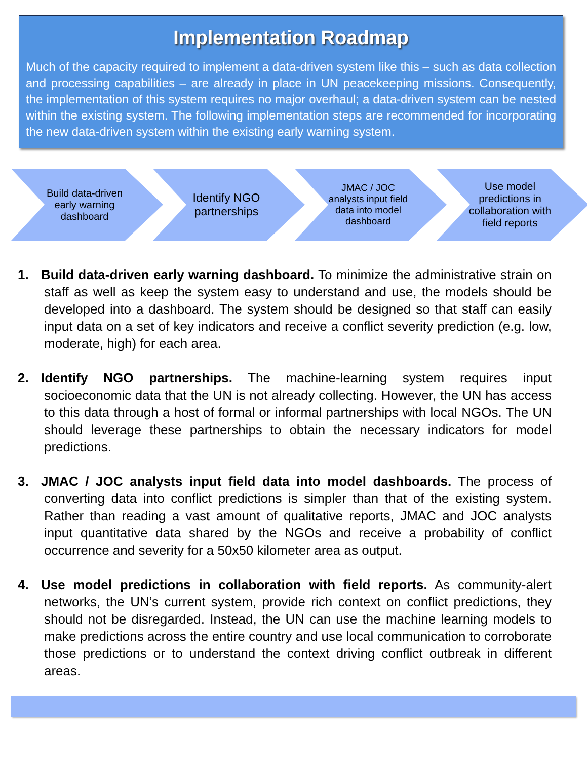Implementation Roadmap
Much of the capacity required to implement a data-driven system like this – such as data collection and processing capabilities – are already in place in UN peacekeeping missions. Consequently, the implementation of this system requires no major overhaul; a data-driven system can be nested within the existing system. The following implementation steps are recommended for incorporating the new data-driven system within the existing early warning system.
Build data-driven early warning dashboard
Identify NGO partnerships
JMAC / JOC analysts input field data into model dashboard
Use model predictions in collaboration with field reports
1. Build data-driven early warning dashboard. To minimize the administrative strain on staff as well as keep the system easy to understand and use, the models should be developed into a dashboard. The system should be designed so that staff can easily input data on a set of key indicators and receive a conflict severity prediction (e.g. low, moderate, high) for each area.
2. Identify NGO partnerships. The machine-learning system requires input socioeconomic data that the UN is not already collecting. However, the UN has access to this data through a host of formal or informal partnerships with local NGOs. The UN should leverage these partnerships to obtain the necessary indicators for model predictions.
3. JMAC / JOC analysts input field data into model dashboards. The process of converting data into conflict predictions is simpler than that of the existing system. Rather than reading a vast amount of qualitative reports, JMAC and JOC analysts input quantitative data shared by the NGOs and receive a probability of conflict occurrence and severity for a 50x50 kilometer area as output.
4. Use model predictions in collaboration with field reports. As community-alert networks, the UN’s current system, provide rich context on conflict predictions, they should not be disregarded. Instead, the UN can use the machine learning models to make predictions across the entire country and use local communication to corroborate those predictions or to understand the context driving conflict outbreak in different areas.